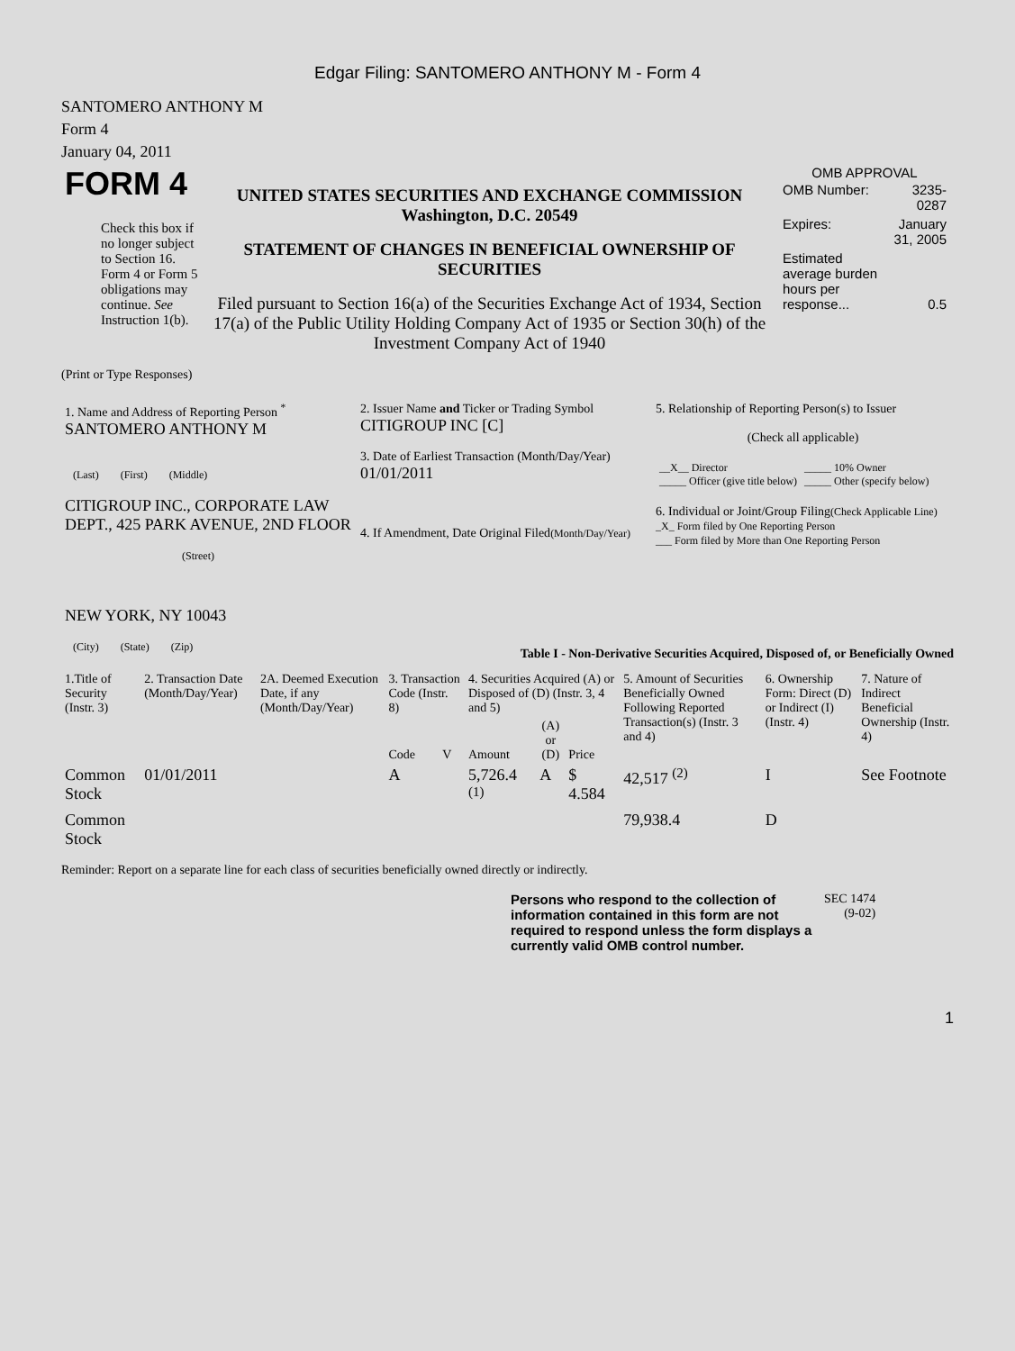Edgar Filing: SANTOMERO ANTHONY M - Form 4
SANTOMERO ANTHONY M
Form 4
January 04, 2011
| FORM 4 Check this box if no longer subject to Section 16. Form 4 or Form 5 obligations may continue. See Instruction 1(b). | UNITED STATES SECURITIES AND EXCHANGE COMMISSION Washington, D.C. 20549 STATEMENT OF CHANGES IN BENEFICIAL OWNERSHIP OF SECURITIES Filed pursuant to Section 16(a) of the Securities Exchange Act of 1934, Section 17(a) of the Public Utility Holding Company Act of 1935 or Section 30(h) of the Investment Company Act of 1940 | OMB APPROVAL / OMB Number: / 3235-0287 / / Expires: / January 31, 2005 / / Estimated average burden hours per response... / 0.5 / |
(Print or Type Responses)
| 1. Name and Address of Reporting Person <sup>*</sup> SANTOMERO ANTHONY M (Last) (First) (Middle) CITIGROUP INC., CORPORATE LAW DEPT., 425 PARK AVENUE, 2ND FLOOR (Street) NEW YORK, NY 10043 (City) (State) (Zip) | 2. Issuer Name and Ticker or Trading Symbol CITIGROUP INC [C] 3. Date of Earliest Transaction (Month/Day/Year) 01/01/2011 4. If Amendment, Date Original Filed (Month/Day/Year) | 5. Relationship of Reporting Person(s) to Issuer (Check all applicable) / __X__ Director _____ Officer (give title below) / _____ 10% Owner _____ Other (specify below) / 6. Individual or Joint/Group Filing (Check Applicable Line) _X_ Form filed by One Reporting Person ___ Form filed by More than One Reporting Person |
Table I - Non-Derivative Securities Acquired, Disposed of, or Beneficially Owned
| 1.Title of Security (Instr. 3) | 2. Transaction Date (Month/Day/Year) | 2A. Deemed Execution Date, if any (Month/Day/Year) | 3. Transaction Code (Instr. 8) | | 4. Securities Acquired (A) or Disposed of (D) (Instr. 3, 4 and 5) | | | 5. Amount of Securities Beneficially Owned Following Reported Transaction(s) (Instr. 3 and 4) | 6. Ownership Form: Direct (D) or Indirect (I) (Instr. 4) | 7. Nature of Indirect Beneficial Ownership (Instr. 4) |
| --- | --- | --- | --- | --- | --- | --- | --- | --- | --- | --- |
| | | | Code | V | Amount | (A) or (D) | Price | | | |
| Common Stock | 01/01/2011 | | A | | 5,726.4 <sup>(1)</sup> | A | $ 4.584 | 42,517 <sup>(2)</sup> | I | See Footnote |
| Common Stock | | | | | | | | 79,938.4 | D | |
Reminder: Report on a separate line for each class of securities beneficially owned directly or indirectly.
| Persons who respond to the collection of information contained in this form are not required to respond unless the form displays a currently valid OMB control number. | SEC 1474 (9-02) |
1